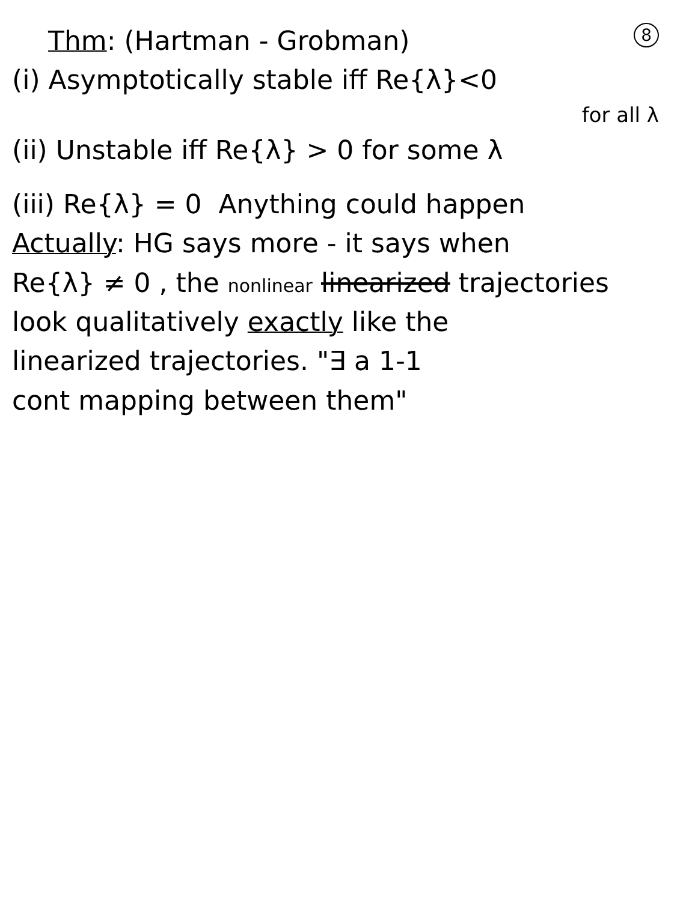8
Thm: (Hartman - Grobman)
(i) Asymptotically stable iff Re{λ}<0
for all λ
(ii) Unstable iff Re{λ} > 0 for some λ
(iii) Re{λ} = 0 Anything could happen
Actually: HG says more - it says when
Re{λ} ≠ 0 , the nonlinear linearized trajectories
look qualitatively exactly like the
linearized trajectories. "∃ a 1-1
cont mapping between them"